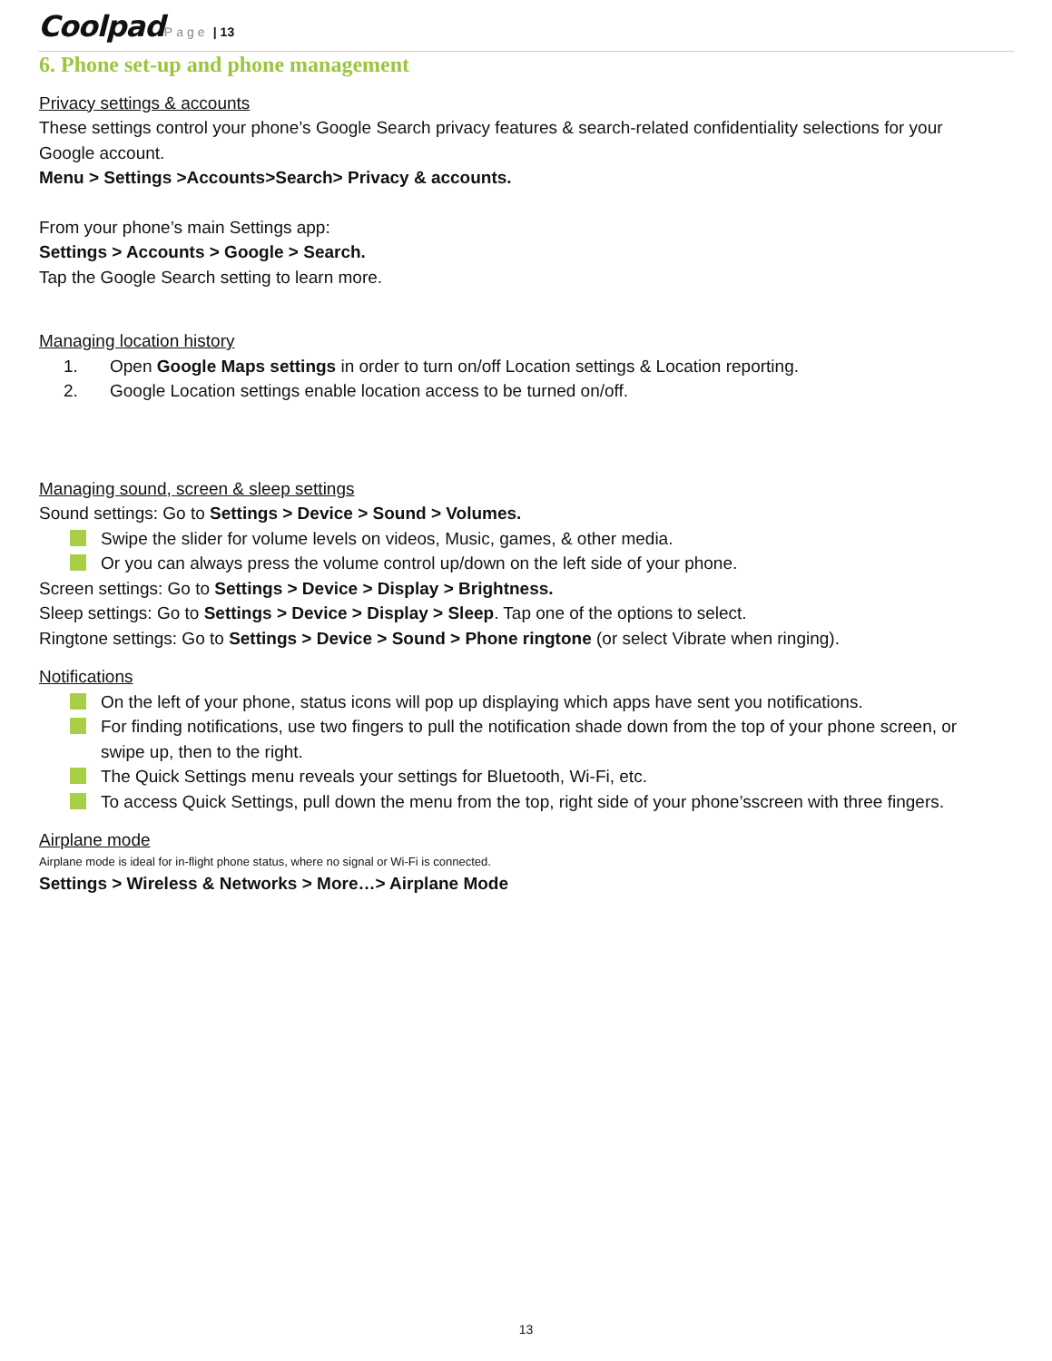Coolpad Page | 13
6. Phone set-up and phone management
Privacy settings & accounts
These settings control your phone’s Google Search privacy features & search-related confidentiality selections for your Google account.
Menu > Settings >Accounts>Search> Privacy & accounts.
From your phone’s main Settings app:
Settings > Accounts > Google > Search.
Tap the Google Search setting to learn more.
Managing location history
1. Open Google Maps settings in order to turn on/off Location settings & Location reporting.
2. Google Location settings enable location access to be turned on/off.
Managing sound, screen & sleep settings
Sound settings: Go to Settings > Device > Sound > Volumes.
Swipe the slider for volume levels on videos, Music, games, & other media.
Or you can always press the volume control up/down on the left side of your phone.
Screen settings: Go to Settings > Device > Display > Brightness.
Sleep settings: Go to Settings > Device > Display > Sleep. Tap one of the options to select.
Ringtone settings: Go to Settings > Device > Sound > Phone ringtone (or select Vibrate when ringing).
Notifications
On the left of your phone, status icons will pop up displaying which apps have sent you notifications.
For finding notifications, use two fingers to pull the notification shade down from the top of your phone screen, or swipe up, then to the right.
The Quick Settings menu reveals your settings for Bluetooth, Wi-Fi, etc.
To access Quick Settings, pull down the menu from the top, right side of your phone’sscreen with three fingers.
Airplane mode
Airplane mode is ideal for in-flight phone status, where no signal or Wi-Fi is connected.
Settings > Wireless & Networks > More…> Airplane Mode
13